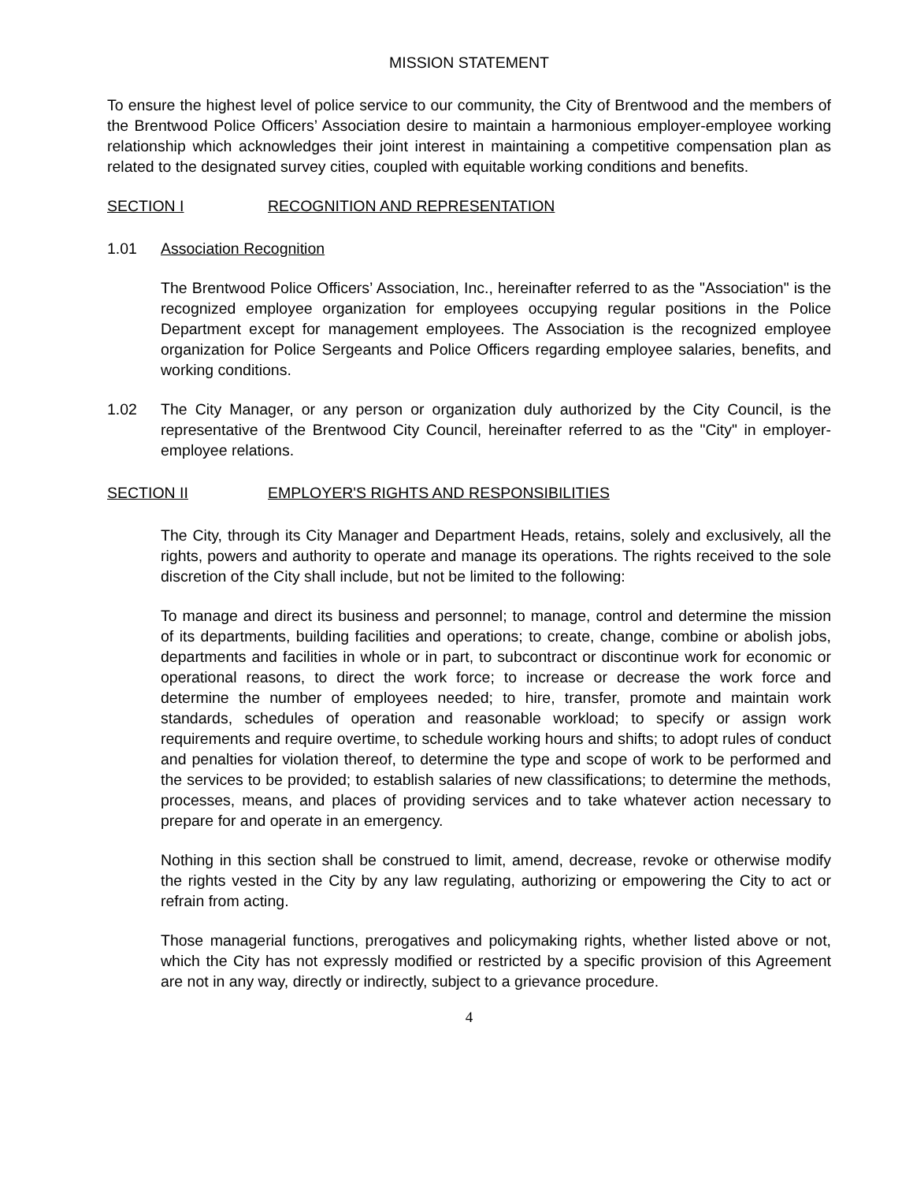MISSION STATEMENT
To ensure the highest level of police service to our community, the City of Brentwood and the members of the Brentwood Police Officers’ Association desire to maintain a harmonious employer-employee working relationship which acknowledges their joint interest in maintaining a competitive compensation plan as related to the designated survey cities, coupled with equitable working conditions and benefits.
SECTION I RECOGNITION AND REPRESENTATION
1.01 Association Recognition
The Brentwood Police Officers’ Association, Inc., hereinafter referred to as the "Association" is the recognized employee organization for employees occupying regular positions in the Police Department except for management employees. The Association is the recognized employee organization for Police Sergeants and Police Officers regarding employee salaries, benefits, and working conditions.
1.02 The City Manager, or any person or organization duly authorized by the City Council, is the representative of the Brentwood City Council, hereinafter referred to as the "City" in employer-employee relations.
SECTION II EMPLOYER'S RIGHTS AND RESPONSIBILITIES
The City, through its City Manager and Department Heads, retains, solely and exclusively, all the rights, powers and authority to operate and manage its operations. The rights received to the sole discretion of the City shall include, but not be limited to the following:
To manage and direct its business and personnel; to manage, control and determine the mission of its departments, building facilities and operations; to create, change, combine or abolish jobs, departments and facilities in whole or in part, to subcontract or discontinue work for economic or operational reasons, to direct the work force; to increase or decrease the work force and determine the number of employees needed; to hire, transfer, promote and maintain work standards, schedules of operation and reasonable workload; to specify or assign work requirements and require overtime, to schedule working hours and shifts; to adopt rules of conduct and penalties for violation thereof, to determine the type and scope of work to be performed and the services to be provided; to establish salaries of new classifications; to determine the methods, processes, means, and places of providing services and to take whatever action necessary to prepare for and operate in an emergency.
Nothing in this section shall be construed to limit, amend, decrease, revoke or otherwise modify the rights vested in the City by any law regulating, authorizing or empowering the City to act or refrain from acting.
Those managerial functions, prerogatives and policymaking rights, whether listed above or not, which the City has not expressly modified or restricted by a specific provision of this Agreement are not in any way, directly or indirectly, subject to a grievance procedure.
4